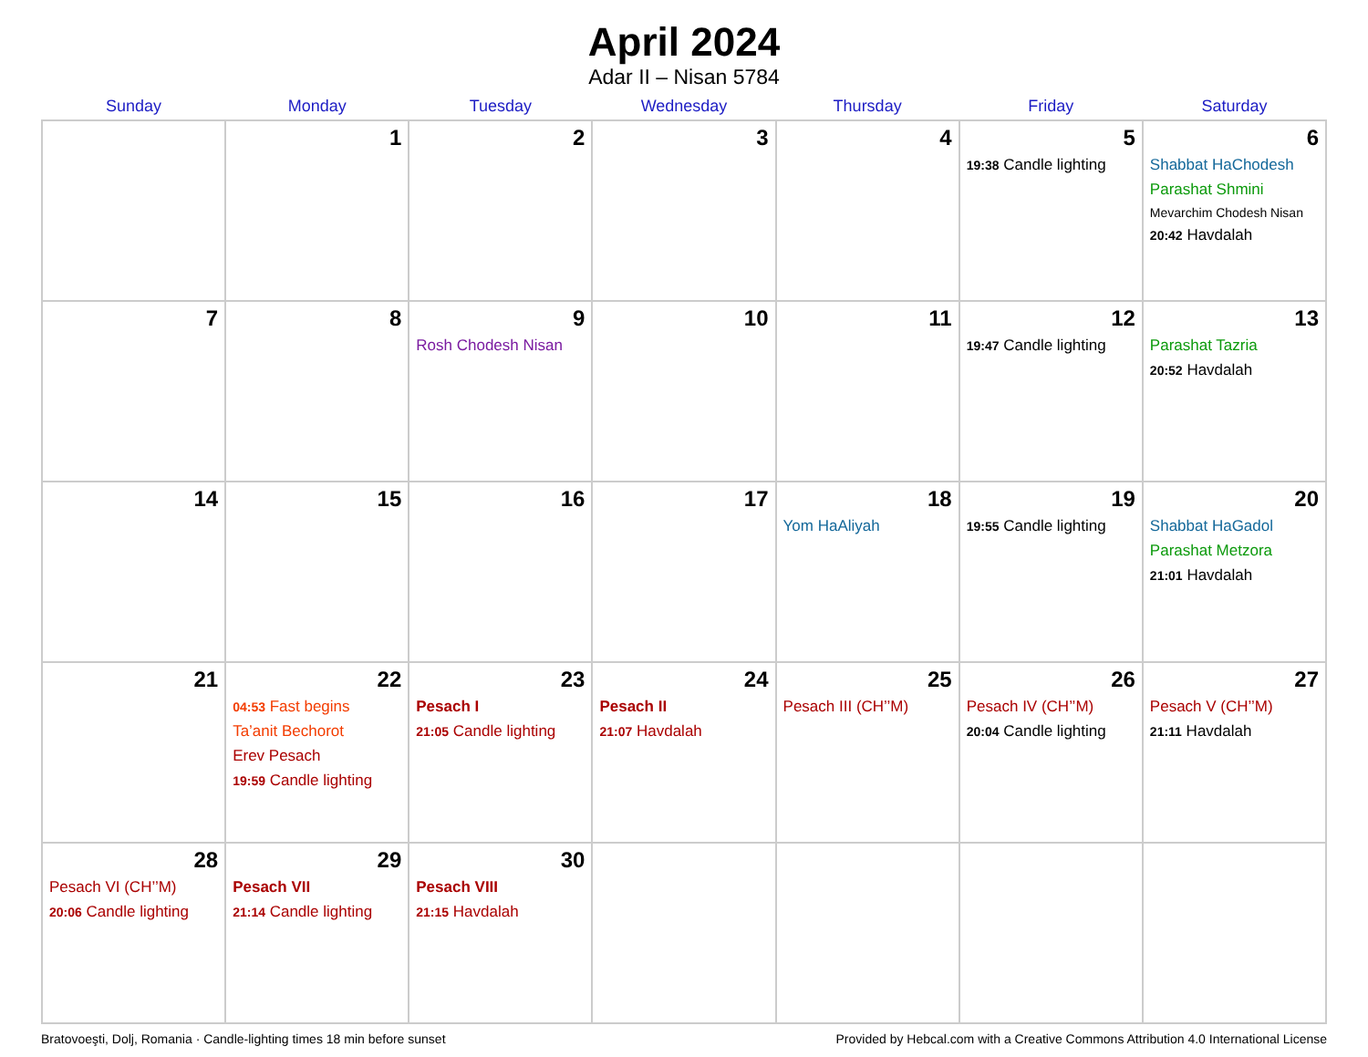April 2024
Adar II – Nisan 5784
| Sunday | Monday | Tuesday | Wednesday | Thursday | Friday | Saturday |
| --- | --- | --- | --- | --- | --- | --- |
| | 1 | 2 | 3 | 4 | 5 19:38 Candle lighting | 6 Shabbat HaChodesh Parashat Shmini Mevarchim Chodesh Nisan 20:42 Havdalah |
| 7 | 8 | 9 Rosh Chodesh Nisan | 10 | 11 | 12 19:47 Candle lighting | 13 Parashat Tazria 20:52 Havdalah |
| 14 | 15 | 16 | 17 | 18 Yom HaAliyah | 19 19:55 Candle lighting | 20 Shabbat HaGadol Parashat Metzora 21:01 Havdalah |
| 21 | 22 04:53 Fast begins Ta’anit Bechorot Erev Pesach 19:59 Candle lighting | 23 Pesach I 21:05 Candle lighting | 24 Pesach II 21:07 Havdalah | 25 Pesach III (CH’’M) | 26 Pesach IV (CH’’M) 20:04 Candle lighting | 27 Pesach V (CH’’M) 21:11 Havdalah |
| 28 Pesach VI (CH’’M) 20:06 Candle lighting | 29 Pesach VII 21:14 Candle lighting | 30 Pesach VIII 21:15 Havdalah | | | | |
Bratovoeşti, Dolj, Romania · Candle-lighting times 18 min before sunset Provided by Hebcal.com with a Creative Commons Attribution 4.0 International License